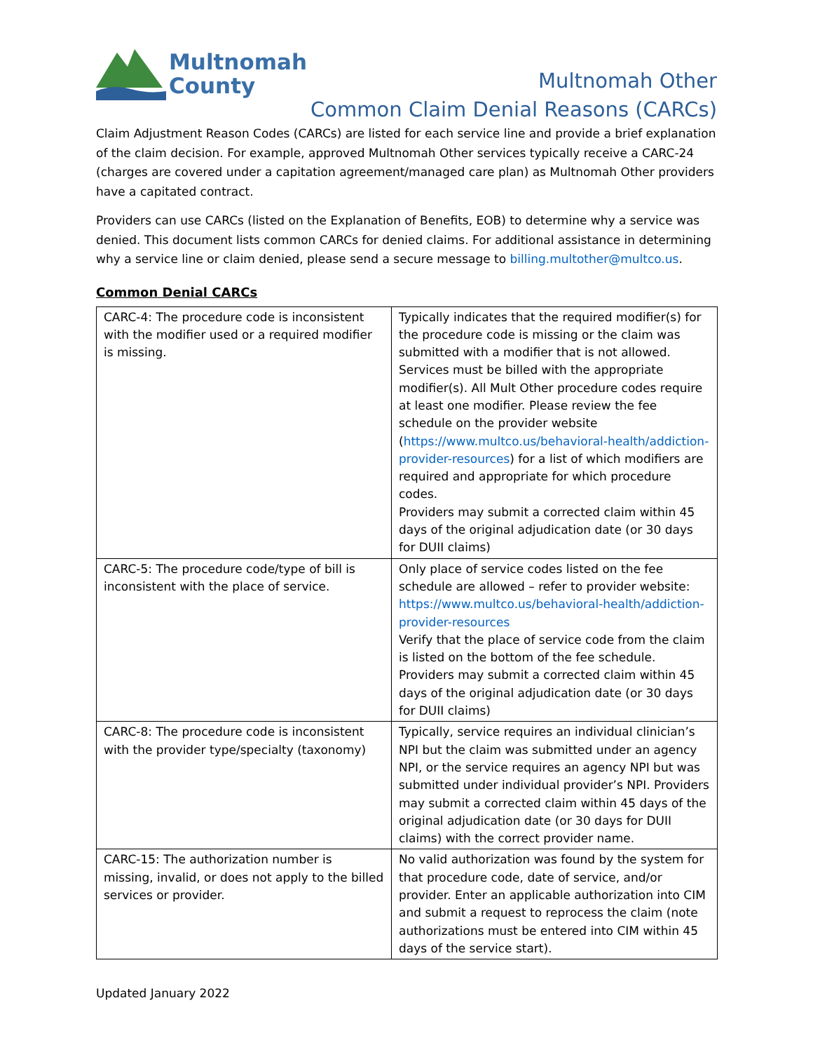Multnomah
County
Multnomah Other
Common Claim Denial Reasons (CARCs)
Claim Adjustment Reason Codes (CARCs) are listed for each service line and provide a brief explanation of the claim decision. For example, approved Multnomah Other services typically receive a CARC-24 (charges are covered under a capitation agreement/managed care plan) as Multnomah Other providers have a capitated contract.
Providers can use CARCs (listed on the Explanation of Benefits, EOB) to determine why a service was denied. This document lists common CARCs for denied claims. For additional assistance in determining why a service line or claim denied, please send a secure message to billing.multother@multco.us.
Common Denial CARCs
| CARC-4: The procedure code is inconsistent with the modifier used or a required modifier is missing. | Typically indicates that the required modifier(s) for the procedure code is missing or the claim was submitted with a modifier that is not allowed. Services must be billed with the appropriate modifier(s). All Mult Other procedure codes require at least one modifier. Please review the fee schedule on the provider website ( https://www.multco.us/behavioral-health/addiction-provider-resources ) for a list of which modifiers are required and appropriate for which procedure codes. Providers may submit a corrected claim within 45 days of the original adjudication date (or 30 days for DUII claims) |
| CARC-5: The procedure code/type of bill is inconsistent with the place of service. | Only place of service codes listed on the fee schedule are allowed – refer to provider website: https://www.multco.us/behavioral-health/addiction-provider-resources Verify that the place of service code from the claim is listed on the bottom of the fee schedule. Providers may submit a corrected claim within 45 days of the original adjudication date (or 30 days for DUII claims) |
| CARC-8: The procedure code is inconsistent with the provider type/specialty (taxonomy) | Typically, service requires an individual clinician’s NPI but the claim was submitted under an agency NPI, or the service requires an agency NPI but was submitted under individual provider’s NPI. Providers may submit a corrected claim within 45 days of the original adjudication date (or 30 days for DUII claims) with the correct provider name. |
| CARC-15: The authorization number is missing, invalid, or does not apply to the billed services or provider. | No valid authorization was found by the system for that procedure code, date of service, and/or provider. Enter an applicable authorization into CIM and submit a request to reprocess the claim (note authorizations must be entered into CIM within 45 days of the service start). |
Updated January 2022